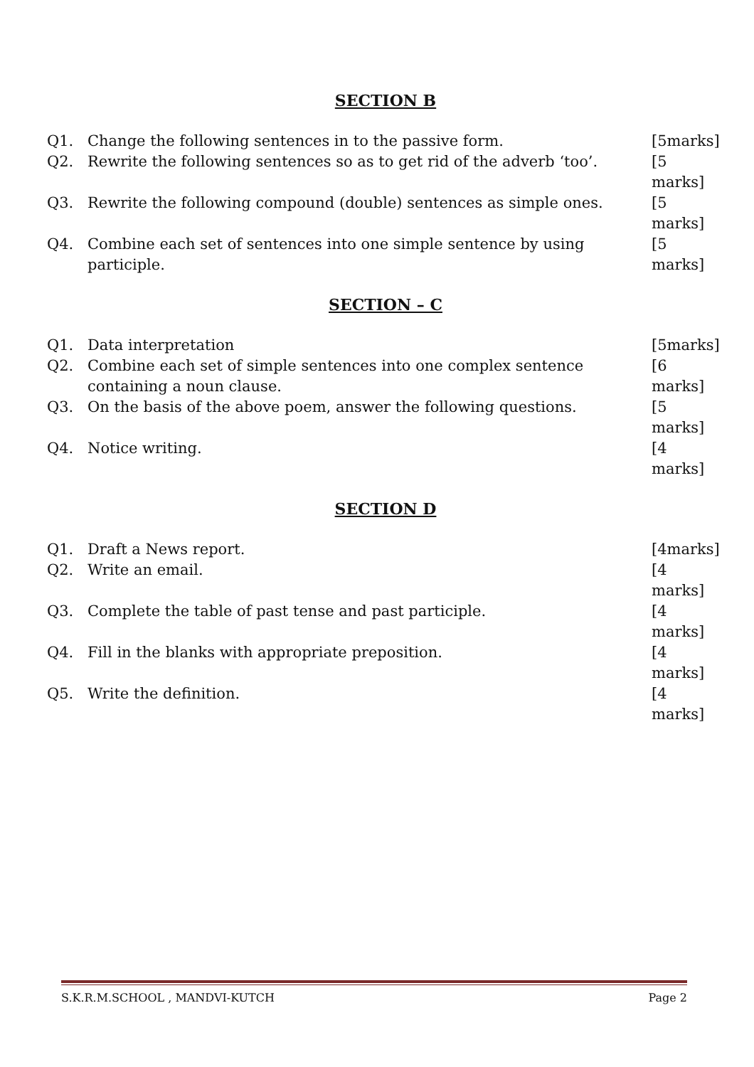SECTION B
Q1. Change the following sentences in to the passive form. [5marks]
Q2. Rewrite the following sentences so as to get rid of the adverb ‘too’. [5 marks]
Q3. Rewrite the following compound (double) sentences as simple ones. [5 marks]
Q4. Combine each set of sentences into one simple sentence by using participle. [5 marks]
SECTION – C
Q1. Data interpretation [5marks]
Q2. Combine each set of simple sentences into one complex sentence containing a noun clause. [6 marks]
Q3. On the basis of the above poem, answer the following questions. [5 marks]
Q4. Notice writing. [4 marks]
SECTION D
Q1. Draft a News report. [4marks]
Q2. Write an email. [4 marks]
Q3. Complete the table of past tense and past participle. [4 marks]
Q4. Fill in the blanks with appropriate preposition. [4 marks]
Q5. Write the definition. [4 marks]
S.K.R.M.SCHOOL , MANDVI-KUTCH Page 2